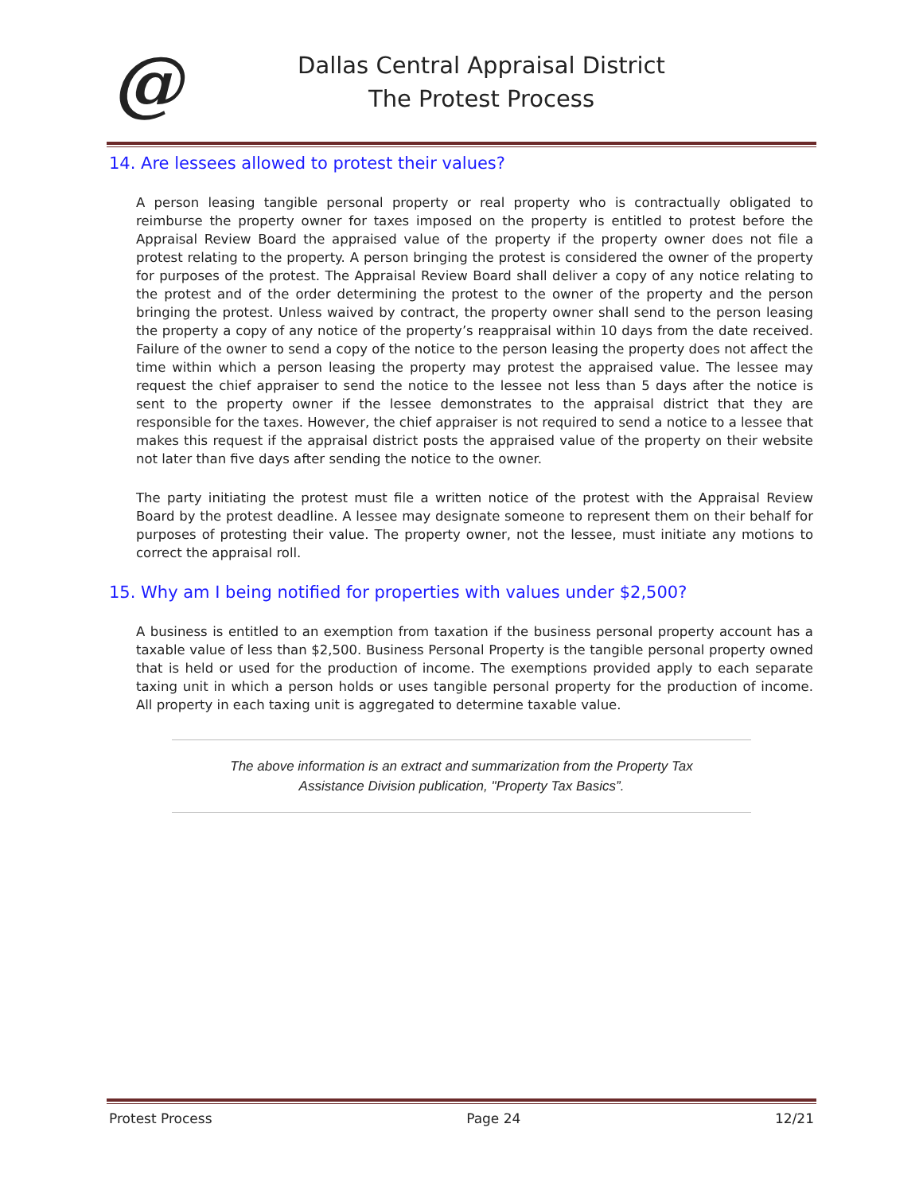@
Dallas Central Appraisal District
The Protest Process
14. Are lessees allowed to protest their values?
A person leasing tangible personal property or real property who is contractually obligated to reimburse the property owner for taxes imposed on the property is entitled to protest before the Appraisal Review Board the appraised value of the property if the property owner does not file a protest relating to the property. A person bringing the protest is considered the owner of the property for purposes of the protest. The Appraisal Review Board shall deliver a copy of any notice relating to the protest and of the order determining the protest to the owner of the property and the person bringing the protest. Unless waived by contract, the property owner shall send to the person leasing the property a copy of any notice of the property’s reappraisal within 10 days from the date received. Failure of the owner to send a copy of the notice to the person leasing the property does not affect the time within which a person leasing the property may protest the appraised value. The lessee may request the chief appraiser to send the notice to the lessee not less than 5 days after the notice is sent to the property owner if the lessee demonstrates to the appraisal district that they are responsible for the taxes. However, the chief appraiser is not required to send a notice to a lessee that makes this request if the appraisal district posts the appraised value of the property on their website not later than five days after sending the notice to the owner.
The party initiating the protest must file a written notice of the protest with the Appraisal Review Board by the protest deadline. A lessee may designate someone to represent them on their behalf for purposes of protesting their value. The property owner, not the lessee, must initiate any motions to correct the appraisal roll.
15. Why am I being notified for properties with values under $2,500?
A business is entitled to an exemption from taxation if the business personal property account has a taxable value of less than $2,500. Business Personal Property is the tangible personal property owned that is held or used for the production of income. The exemptions provided apply to each separate taxing unit in which a person holds or uses tangible personal property for the production of income. All property in each taxing unit is aggregated to determine taxable value.
The above information is an extract and summarization from the Property Tax
Assistance Division publication, "Property Tax Basics”.
Protest Process Page 24 12/21